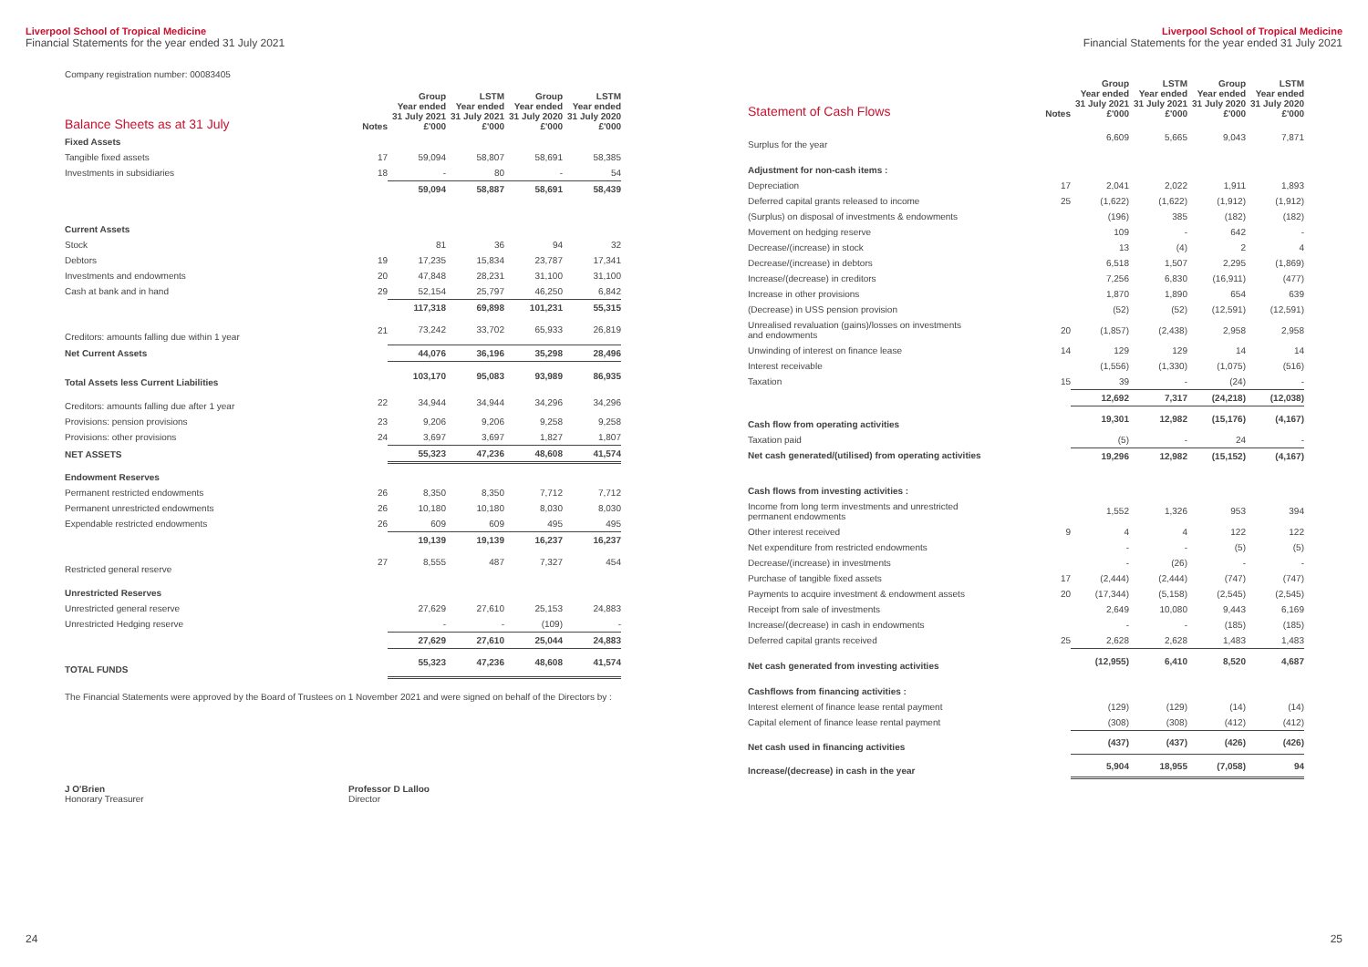Liverpool School of Tropical Medicine
Financial Statements for the year ended 31 July 2021
Company registration number: 00083405
| Balance Sheets as at 31 July | Notes | Group Year ended 31 July 2021 £'000 | LSTM Year ended 31 July 2021 £'000 | Group Year ended 31 July 2020 £'000 | LSTM Year ended 31 July 2020 £'000 |
| --- | --- | --- | --- | --- | --- |
| Fixed Assets | | | | | |
| Tangible fixed assets | 17 | 59,094 | 58,807 | 58,691 | 58,385 |
| Investments in subsidiaries | 18 | - | 80 | - | 54 |
| | | 59,094 | 58,887 | 58,691 | 58,439 |
| Current Assets | | | | | |
| Stock | | 81 | 36 | 94 | 32 |
| Debtors | 19 | 17,235 | 15,834 | 23,787 | 17,341 |
| Investments and endowments | 20 | 47,848 | 28,231 | 31,100 | 31,100 |
| Cash at bank and in hand | 29 | 52,154 | 25,797 | 46,250 | 6,842 |
| | | 117,318 | 69,898 | 101,231 | 55,315 |
| Creditors: amounts falling due within 1 year | 21 | 73,242 | 33,702 | 65,933 | 26,819 |
| Net Current Assets | | 44,076 | 36,196 | 35,298 | 28,496 |
| Total Assets less Current Liabilities | | 103,170 | 95,083 | 93,989 | 86,935 |
| Creditors: amounts falling due after 1 year | 22 | 34,944 | 34,944 | 34,296 | 34,296 |
| Provisions: pension provisions | 23 | 9,206 | 9,206 | 9,258 | 9,258 |
| Provisions: other provisions | 24 | 3,697 | 3,697 | 1,827 | 1,807 |
| NET ASSETS | | 55,323 | 47,236 | 48,608 | 41,574 |
| Endowment Reserves | | | | | |
| Permanent restricted endowments | 26 | 8,350 | 8,350 | 7,712 | 7,712 |
| Permanent unrestricted endowments | 26 | 10,180 | 10,180 | 8,030 | 8,030 |
| Expendable restricted endowments | 26 | 609 | 609 | 495 | 495 |
| | | 19,139 | 19,139 | 16,237 | 16,237 |
| Restricted general reserve | 27 | 8,555 | 487 | 7,327 | 454 |
| Unrestricted Reserves | | | | | |
| Unrestricted general reserve | | 27,629 | 27,610 | 25,153 | 24,883 |
| Unrestricted Hedging reserve | | - | - | (109) | - |
| | | 27,629 | 27,610 | 25,044 | 24,883 |
| TOTAL FUNDS | | 55,323 | 47,236 | 48,608 | 41,574 |
The Financial Statements were approved by the Board of Trustees on 1 November 2021 and were signed on behalf of the Directors by :
J O'Brien
Honorary Treasurer
Professor D Lalloo
Director
24
Liverpool School of Tropical Medicine
Financial Statements for the year ended 31 July 2021
| Statement of Cash Flows | Notes | Group Year ended 31 July 2021 £'000 | LSTM Year ended 31 July 2021 £'000 | Group Year ended 31 July 2020 £'000 | LSTM Year ended 31 July 2020 £'000 |
| --- | --- | --- | --- | --- | --- |
| Surplus for the year | | 6,609 | 5,665 | 9,043 | 7,871 |
| Adjustment for non-cash items : | | | | | |
| Depreciation | 17 | 2,041 | 2,022 | 1,911 | 1,893 |
| Deferred capital grants released to income | 25 | (1,622) | (1,622) | (1,912) | (1,912) |
| (Surplus) on disposal of investments & endowments | | (196) | 385 | (182) | (182) |
| Movement on hedging reserve | | 109 | - | 642 | - |
| Decrease/(increase) in stock | | 13 | (4) | 2 | 4 |
| Decrease/(increase) in debtors | | 6,518 | 1,507 | 2,295 | (1,869) |
| Increase/(decrease) in creditors | | 7,256 | 6,830 | (16,911) | (477) |
| Increase in other provisions | | 1,870 | 1,890 | 654 | 639 |
| (Decrease) in USS pension provision | | (52) | (52) | (12,591) | (12,591) |
| Unrealised revaluation (gains)/losses on investments and endowments | 20 | (1,857) | (2,438) | 2,958 | 2,958 |
| Unwinding of interest on finance lease | 14 | 129 | 129 | 14 | 14 |
| Interest receivable | | (1,556) | (1,330) | (1,075) | (516) |
| Taxation | 15 | 39 | - | (24) | - |
| | | 12,692 | 7,317 | (24,218) | (12,038) |
| Cash flow from operating activities | | 19,301 | 12,982 | (15,176) | (4,167) |
| Taxation paid | | (5) | - | 24 | - |
| Net cash generated/(utilised) from operating activities | | 19,296 | 12,982 | (15,152) | (4,167) |
| Cash flows from investing activities : | | | | | |
| Income from long term investments and unrestricted permanent endowments | | 1,552 | 1,326 | 953 | 394 |
| Other interest received | 9 | 4 | 4 | 122 | 122 |
| Net expenditure from restricted endowments | | - | - | (5) | (5) |
| Decrease/(increase) in investments | | - | (26) | - | - |
| Purchase of tangible fixed assets | 17 | (2,444) | (2,444) | (747) | (747) |
| Payments to acquire investment & endowment assets | 20 | (17,344) | (5,158) | (2,545) | (2,545) |
| Receipt from sale of investments | | 2,649 | 10,080 | 9,443 | 6,169 |
| Increase/(decrease) in cash in endowments | | - | - | (185) | (185) |
| Deferred capital grants received | 25 | 2,628 | 2,628 | 1,483 | 1,483 |
| Net cash generated from investing activities | | (12,955) | 6,410 | 8,520 | 4,687 |
| Cashflows from financing activities : | | | | | |
| Interest element of finance lease rental payment | | (129) | (129) | (14) | (14) |
| Capital element of finance lease rental payment | | (308) | (308) | (412) | (412) |
| Net cash used in financing activities | | (437) | (437) | (426) | (426) |
| Increase/(decrease) in cash in the year | | 5,904 | 18,955 | (7,058) | 94 |
25